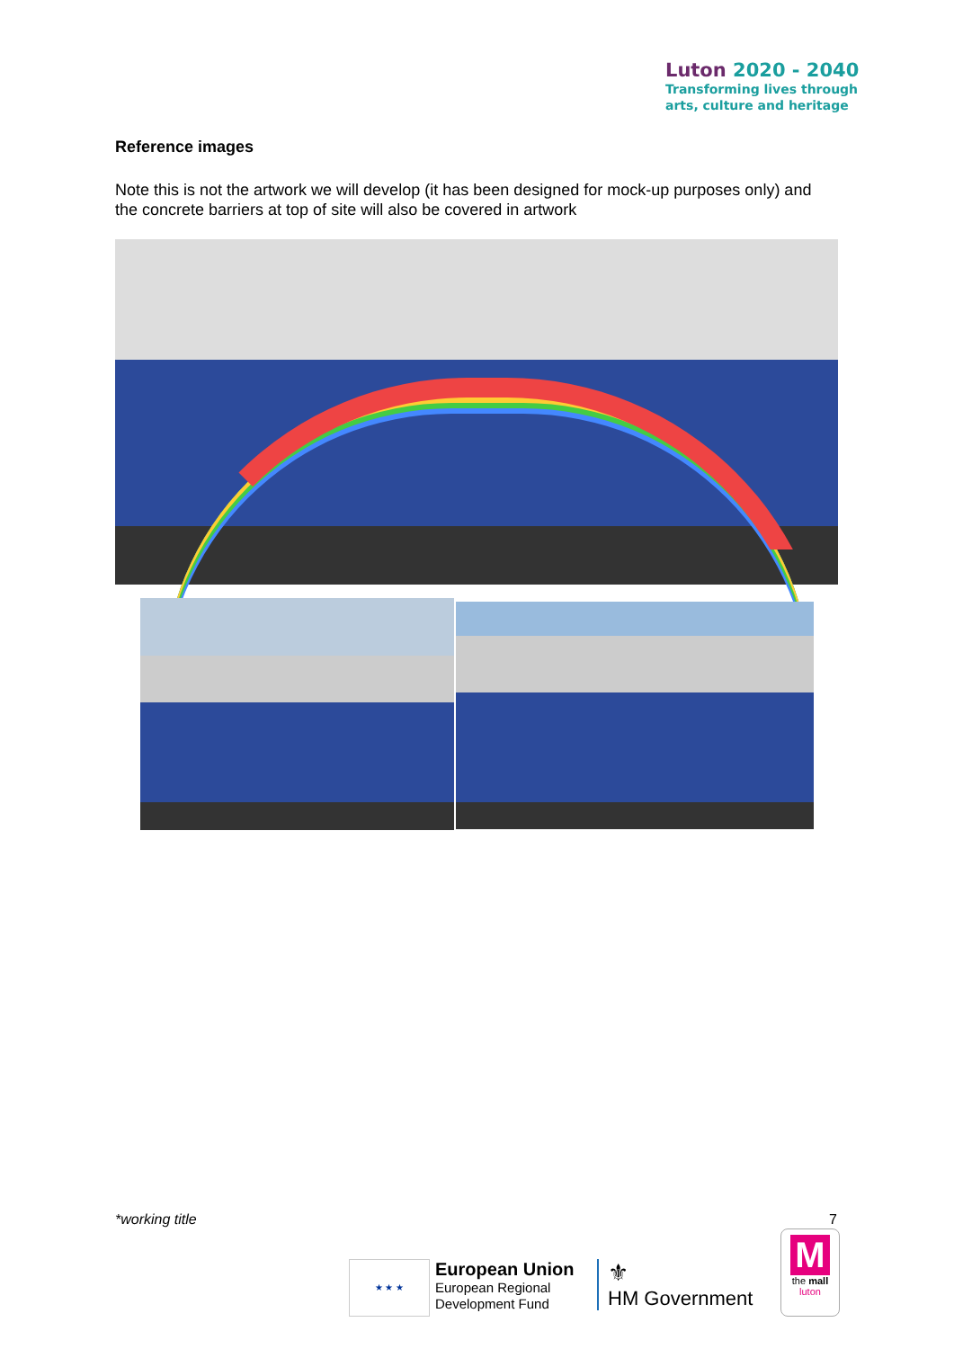Luton 2020 - 2040
Transforming lives through
arts, culture and heritage
Reference images
Note this is not the artwork we will develop (it has been designed for mock-up purposes only) and the concrete barriers at top of site will also be covered in artwork
*working title 7
★ ★ ★
European Union
European Regional
Development Fund
⚜
HM Government
M
the mall
luton